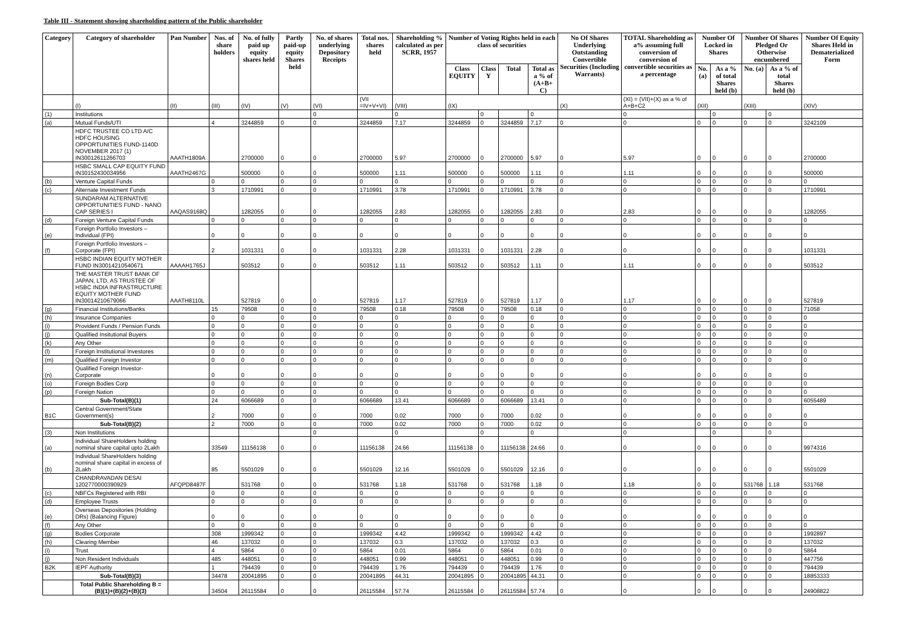Table III - Statement showing shareholding pattern of the Public shareholder
| Category | Category of shareholder | Pan Number | Nos. of share holders | No. of fully paid up equity shares held | Partly paid-up equity Shares held | No. of shares underlying Depository Receipts | Total nos. shares held | Shareholding % calculated as per SCRR, 1957 | Number of Voting Rights held in each class of securities | | | | No Of Shares Underlying Outstanding Convertible Securities (Including Warrants) | TOTAL Shareholding as a% assuming full conversion of conversion of convertible securities as a percentage | Number Of Locked in Shares | | Number Of Shares Pledged Or Otherwise encumbered | | Number Of Equity Shares Held in Dematerialized Form |
| --- | --- | --- | --- | --- | --- | --- | --- | --- | --- | --- | --- | --- | --- | --- | --- | --- | --- | --- | --- |
| | | | | | | | | | Class EQUITY | Class Y | Total | Total as a % of (A+B+ C) | | | No. (a) | As a % of total Shares held (b) | No. (a) | As a % of total Shares held (b) | |
| | (I) | (II) | (III) | (IV) | (V) | (VI) | (VII =IV+V+VI) | (VIII) | (IX) | | | | (X) | (XI) = (VII)+(X) as a % of A+B+C2 | (XII) | | (XIII) | | (XIV) |
| (1) | Institutions | | | | | 0 | | 0 | | 0 | | 0 | | 0 | | 0 | | 0 | |
| (a) | Mutual Funds/UTI | | 4 | 3244859 | 0 | 0 | 3244859 | 7.17 | 3244859 | 0 | 3244859 | 7.17 | 0 | 0 | 0 | 0 | 0 | 0 | 3242109 |
| | HDFC TRUSTEE CO LTD A/C HDFC HOUSING OPPORTUNITIES FUND-1140D NOVEMBER 2017 (1) IN30012611266703 | AAATH1809A | | 2700000 | 0 | 0 | 2700000 | 5.97 | 2700000 | 0 | 2700000 | 5.97 | 0 | 5.97 | 0 | 0 | 0 | 0 | 2700000 |
| | HSBC SMALL CAP EQUITY FUND IN30152430034956 | AAATH2467G | | 500000 | 0 | 0 | 500000 | 1.11 | 500000 | 0 | 500000 | 1.11 | 0 | 1.11 | 0 | 0 | 0 | 0 | 500000 |
| (b) | Venture Capital Funds | | 0 | 0 | 0 | 0 | 0 | 0 | 0 | 0 | 0 | 0 | 0 | 0 | 0 | 0 | 0 | 0 | 0 |
| (c) | Alternate Investment Funds | | 3 | 1710991 | 0 | 0 | 1710991 | 3.78 | 1710991 | 0 | 1710991 | 3.78 | 0 | 0 | 0 | 0 | 0 | 0 | 1710991 |
| | SUNDARAM ALTERNATIVE OPPORTUNITIES FUND - NANO CAP SERIES I | AAQAS9168Q | | 1282055 | 0 | 0 | 1282055 | 2.83 | 1282055 | 0 | 1282055 | 2.83 | 0 | 2.83 | 0 | 0 | 0 | 0 | 1282055 |
| (d) | Foreign Venture Capital Funds | | 0 | 0 | 0 | 0 | 0 | 0 | 0 | 0 | 0 | 0 | 0 | 0 | 0 | 0 | 0 | 0 | 0 |
| (e) | Foreign Portfolio Investors – Individual (FPI) | | 0 | 0 | 0 | 0 | 0 | 0 | 0 | 0 | 0 | 0 | 0 | 0 | 0 | 0 | 0 | 0 | 0 |
| (f) | Foreign Portfolio Investors – Corporate (FPI) | | 2 | 1031331 | 0 | 0 | 1031331 | 2.28 | 1031331 | 0 | 1031331 | 2.28 | 0 | 0 | 0 | 0 | 0 | 0 | 1031331 |
| | HSBC INDIAN EQUITY MOTHER FUND IN30014210540671 | AAAAH1765J | | 503512 | 0 | 0 | 503512 | 1.11 | 503512 | 0 | 503512 | 1.11 | 0 | 1.11 | 0 | 0 | 0 | 0 | 503512 |
| | THE MASTER TRUST BANK OF JAPAN, LTD. AS TRUSTEE OF HSBC INDIA INFRASTRUCTURE EQUITY MOTHER FUND IN30014210679066 | AAATH8110L | | 527819 | 0 | 0 | 527819 | 1.17 | 527819 | 0 | 527819 | 1.17 | 0 | 1.17 | 0 | 0 | 0 | 0 | 527819 |
| (g) | Financial Institutions/Banks | | 15 | 79508 | 0 | 0 | 79508 | 0.18 | 79508 | 0 | 79508 | 0.18 | 0 | 0 | 0 | 0 | 0 | 0 | 71058 |
| (h) | Insurance Companies | | 0 | 0 | 0 | 0 | 0 | 0 | 0 | 0 | 0 | 0 | 0 | 0 | 0 | 0 | 0 | 0 | 0 |
| (i) | Provident Funds / Pension Funds | | 0 | 0 | 0 | 0 | 0 | 0 | 0 | 0 | 0 | 0 | 0 | 0 | 0 | 0 | 0 | 0 | 0 |
| (j) | Qualified Insitutional Buyers | | 0 | 0 | 0 | 0 | 0 | 0 | 0 | 0 | 0 | 0 | 0 | 0 | 0 | 0 | 0 | 0 | 0 |
| (k) | Any Other | | 0 | 0 | 0 | 0 | 0 | 0 | 0 | 0 | 0 | 0 | 0 | 0 | 0 | 0 | 0 | 0 | 0 |
| (l) | Foreign Institutional Investores | | 0 | 0 | 0 | 0 | 0 | 0 | 0 | 0 | 0 | 0 | 0 | 0 | 0 | 0 | 0 | 0 | 0 |
| (m) | Qualified Foreign Investor | | 0 | 0 | 0 | 0 | 0 | 0 | 0 | 0 | 0 | 0 | 0 | 0 | 0 | 0 | 0 | 0 | 0 |
| (n) | Qualified Foreign Investor-Corporate | | 0 | 0 | 0 | 0 | 0 | 0 | 0 | 0 | 0 | 0 | 0 | 0 | 0 | 0 | 0 | 0 | 0 |
| (o) | Foreign Bodies Corp | | 0 | 0 | 0 | 0 | 0 | 0 | 0 | 0 | 0 | 0 | 0 | 0 | 0 | 0 | 0 | 0 | 0 |
| (p) | Foreign Nation | | 0 | 0 | 0 | 0 | 0 | 0 | 0 | 0 | 0 | 0 | 0 | 0 | 0 | 0 | 0 | 0 | 0 |
| | Sub-Total(B)(1) | | 24 | 6066689 | 0 | 0 | 6066689 | 13.41 | 6066689 | 0 | 6066689 | 13.41 | 0 | 0 | 0 | 0 | 0 | 0 | 6055489 |
| B1C | Central Government/State Government(s) | | 2 | 7000 | 0 | 0 | 7000 | 0.02 | 7000 | 0 | 7000 | 0.02 | 0 | 0 | 0 | 0 | 0 | 0 | 0 |
| | Sub-Total(B)(2) | | 2 | 7000 | 0 | 0 | 7000 | 0.02 | 7000 | 0 | 7000 | 0.02 | 0 | 0 | 0 | 0 | 0 | 0 | 0 |
| (3) | Non Institutions | | | | | 0 | | 0 | | 0 | | 0 | | 0 | | 0 | | 0 | |
| (a) | Individual ShareHolders holding nominal share capital upto 2Lakh | | 33549 | 11156138 | 0 | 0 | 11156138 | 24.66 | 11156138 | 0 | 11156138 | 24.66 | 0 | 0 | 0 | 0 | 0 | 0 | 9974316 |
| (b) | Individual ShareHolders holding nominal share capital in excess of 2Lakh | | 85 | 5501029 | 0 | 0 | 5501029 | 12.16 | 5501029 | 0 | 5501029 | 12.16 | 0 | 0 | 0 | 0 | 0 | 0 | 5501029 |
| | CHANDRAVADAN DESAI 1202770000390929 | AFQPD8487F | | 531768 | 0 | 0 | 531768 | 1.18 | 531768 | 0 | 531768 | 1.18 | 0 | 1.18 | 0 | 0 | 531768 | 1.18 | 531768 |
| (c) | NBFCs Registered with RBI | | 0 | 0 | 0 | 0 | 0 | 0 | 0 | 0 | 0 | 0 | 0 | 0 | 0 | 0 | 0 | 0 | 0 |
| (d) | Employee Trusts | | 0 | 0 | 0 | 0 | 0 | 0 | 0 | 0 | 0 | 0 | 0 | 0 | 0 | 0 | 0 | 0 | 0 |
| (e) | Overseas Depositories (Holding DRs) (Balancing Figure) | | 0 | 0 | 0 | 0 | 0 | 0 | 0 | 0 | 0 | 0 | 0 | 0 | 0 | 0 | 0 | 0 | 0 |
| (f) | Any Other | | 0 | 0 | 0 | 0 | 0 | 0 | 0 | 0 | 0 | 0 | 0 | 0 | 0 | 0 | 0 | 0 | 0 |
| (g) | Bodies Corporate | | 308 | 1999342 | 0 | 0 | 1999342 | 4.42 | 1999342 | 0 | 1999342 | 4.42 | 0 | 0 | 0 | 0 | 0 | 0 | 1992897 |
| (h) | Clearing Member | | 46 | 137032 | 0 | 0 | 137032 | 0.3 | 137032 | 0 | 137032 | 0.3 | 0 | 0 | 0 | 0 | 0 | 0 | 137032 |
| (i) | Trust | | 4 | 5864 | 0 | 0 | 5864 | 0.01 | 5864 | 0 | 5864 | 0.01 | 0 | 0 | 0 | 0 | 0 | 0 | 5864 |
| (j) | Non Resident Individuals | | 485 | 448051 | 0 | 0 | 448051 | 0.99 | 448051 | 0 | 448051 | 0.99 | 0 | 0 | 0 | 0 | 0 | 0 | 447756 |
| B2K | IEPF Authority | | 1 | 794439 | 0 | 0 | 794439 | 1.76 | 794439 | 0 | 794439 | 1.76 | 0 | 0 | 0 | 0 | 0 | 0 | 794439 |
| | Sub-Total(B)(3) | | 34478 | 20041895 | 0 | 0 | 20041895 | 44.31 | 20041895 | 0 | 20041895 | 44.31 | 0 | 0 | 0 | 0 | 0 | 0 | 18853333 |
| | Total Public Shareholding B = (B)(1)+(B)(2)+(B)(3) | | 34504 | 26115584 | 0 | 0 | 26115584 | 57.74 | 26115584 | 0 | 26115584 | 57.74 | 0 | 0 | 0 | 0 | 0 | 0 | 24908822 |